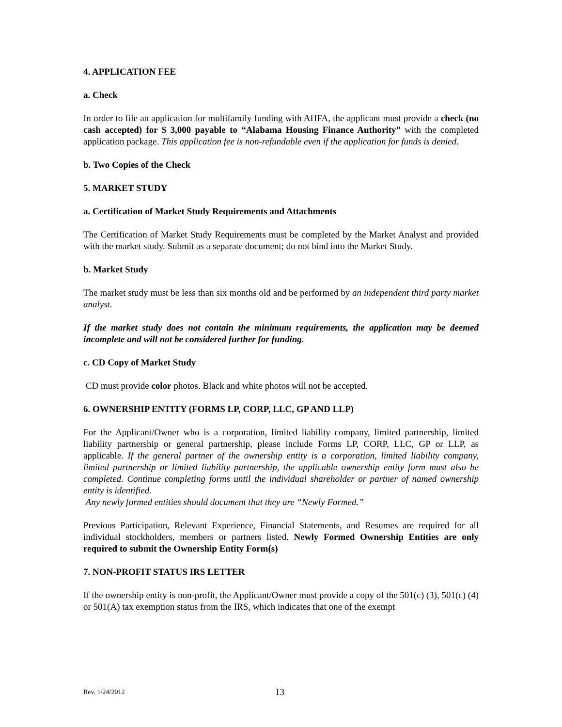4. APPLICATION FEE
a. Check
In order to file an application for multifamily funding with AHFA, the applicant must provide a check (no cash accepted) for $ 3,000 payable to “Alabama Housing Finance Authority” with the completed application package. This application fee is non-refundable even if the application for funds is denied.
b. Two Copies of the Check
5. MARKET STUDY
a. Certification of Market Study Requirements and Attachments
The Certification of Market Study Requirements must be completed by the Market Analyst and provided with the market study. Submit as a separate document; do not bind into the Market Study.
b. Market Study
The market study must be less than six months old and be performed by an independent third party market analyst.
If the market study does not contain the minimum requirements, the application may be deemed incomplete and will not be considered further for funding.
c. CD Copy of Market Study
CD must provide color photos. Black and white photos will not be accepted.
6. OWNERSHIP ENTITY (FORMS LP, CORP, LLC, GP AND LLP)
For the Applicant/Owner who is a corporation, limited liability company, limited partnership, limited liability partnership or general partnership, please include Forms LP, CORP, LLC, GP or LLP, as applicable. If the general partner of the ownership entity is a corporation, limited liability company, limited partnership or limited liability partnership, the applicable ownership entity form must also be completed. Continue completing forms until the individual shareholder or partner of named ownership entity is identified.
Any newly formed entities should document that they are “Newly Formed.”
Previous Participation, Relevant Experience, Financial Statements, and Resumes are required for all individual stockholders, members or partners listed. Newly Formed Ownership Entities are only required to submit the Ownership Entity Form(s)
7. NON-PROFIT STATUS IRS LETTER
If the ownership entity is non-profit, the Applicant/Owner must provide a copy of the 501(c) (3), 501(c) (4) or 501(A) tax exemption status from the IRS, which indicates that one of the exempt
Rev. 1/24/2012 13